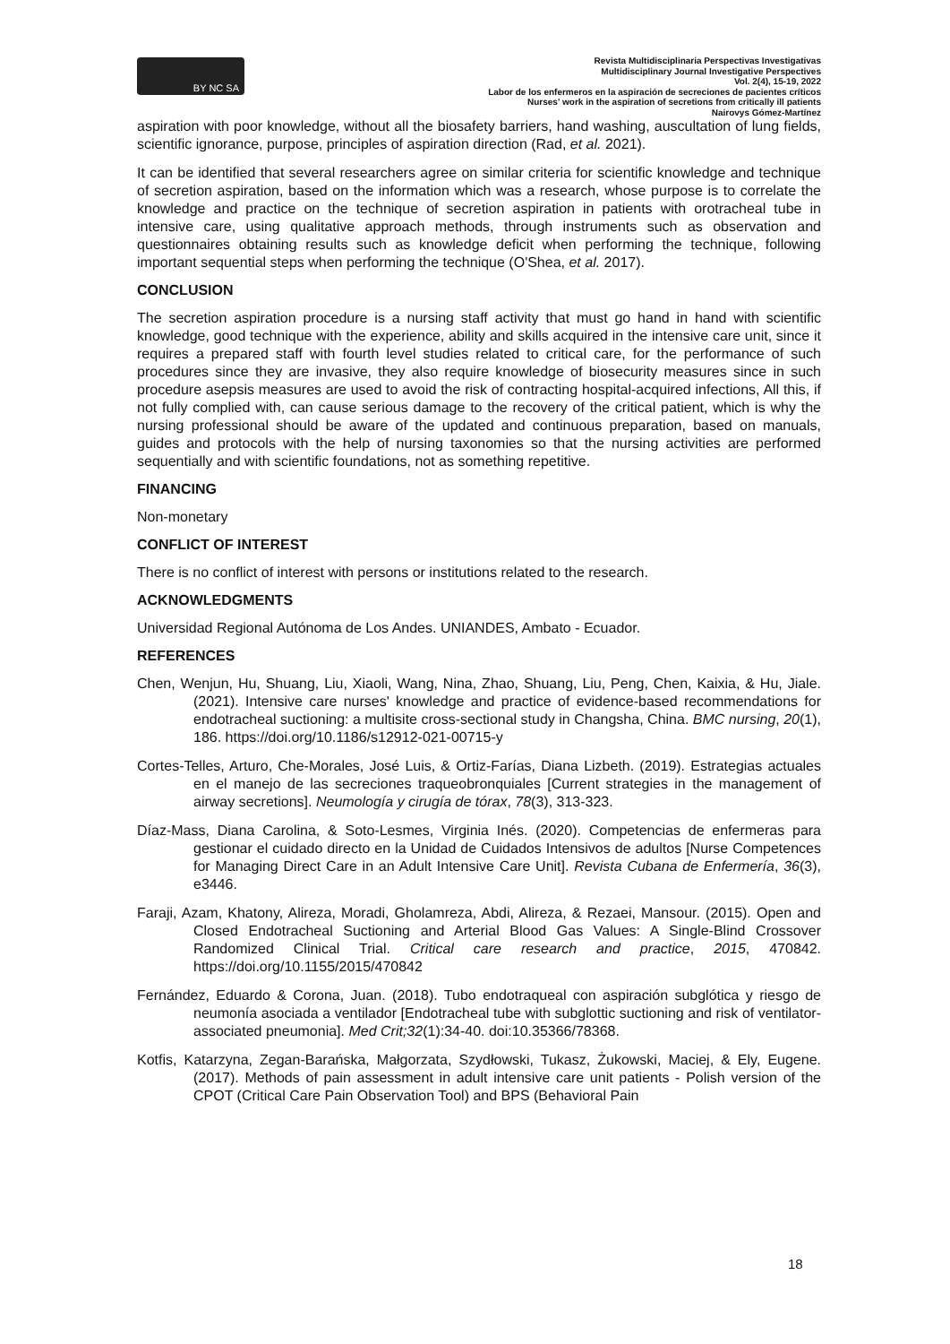BY NC SA
Revista Multidisciplinaria Perspectivas Investigativas
Multidisciplinary Journal Investigative Perspectives
Vol. 2(4), 15-19, 2022
Labor de los enfermeros en la aspiración de secreciones de pacientes críticos
Nurses' work in the aspiration of secretions from critically ill patients
Nairovys Gómez-Martínez
aspiration with poor knowledge, without all the biosafety barriers, hand washing, auscultation of lung fields, scientific ignorance, purpose, principles of aspiration direction (Rad, et al. 2021).
It can be identified that several researchers agree on similar criteria for scientific knowledge and technique of secretion aspiration, based on the information which was a research, whose purpose is to correlate the knowledge and practice on the technique of secretion aspiration in patients with orotracheal tube in intensive care, using qualitative approach methods, through instruments such as observation and questionnaires obtaining results such as knowledge deficit when performing the technique, following important sequential steps when performing the technique (O'Shea, et al. 2017).
CONCLUSION
The secretion aspiration procedure is a nursing staff activity that must go hand in hand with scientific knowledge, good technique with the experience, ability and skills acquired in the intensive care unit, since it requires a prepared staff with fourth level studies related to critical care, for the performance of such procedures since they are invasive, they also require knowledge of biosecurity measures since in such procedure asepsis measures are used to avoid the risk of contracting hospital-acquired infections, All this, if not fully complied with, can cause serious damage to the recovery of the critical patient, which is why the nursing professional should be aware of the updated and continuous preparation, based on manuals, guides and protocols with the help of nursing taxonomies so that the nursing activities are performed sequentially and with scientific foundations, not as something repetitive.
FINANCING
Non-monetary
CONFLICT OF INTEREST
There is no conflict of interest with persons or institutions related to the research.
ACKNOWLEDGMENTS
Universidad Regional Autónoma de Los Andes. UNIANDES, Ambato - Ecuador.
REFERENCES
Chen, Wenjun, Hu, Shuang, Liu, Xiaoli, Wang, Nina, Zhao, Shuang, Liu, Peng, Chen, Kaixia, & Hu, Jiale. (2021). Intensive care nurses' knowledge and practice of evidence-based recommendations for endotracheal suctioning: a multisite cross-sectional study in Changsha, China. BMC nursing, 20(1), 186. https://doi.org/10.1186/s12912-021-00715-y
Cortes-Telles, Arturo, Che-Morales, José Luis, & Ortiz-Farías, Diana Lizbeth. (2019). Estrategias actuales en el manejo de las secreciones traqueobronquiales [Current strategies in the management of airway secretions]. Neumología y cirugía de tórax, 78(3), 313-323.
Díaz-Mass, Diana Carolina, & Soto-Lesmes, Virginia Inés. (2020). Competencias de enfermeras para gestionar el cuidado directo en la Unidad de Cuidados Intensivos de adultos [Nurse Competences for Managing Direct Care in an Adult Intensive Care Unit]. Revista Cubana de Enfermería, 36(3), e3446.
Faraji, Azam, Khatony, Alireza, Moradi, Gholamreza, Abdi, Alireza, & Rezaei, Mansour. (2015). Open and Closed Endotracheal Suctioning and Arterial Blood Gas Values: A Single-Blind Crossover Randomized Clinical Trial. Critical care research and practice, 2015, 470842. https://doi.org/10.1155/2015/470842
Fernández, Eduardo & Corona, Juan. (2018). Tubo endotraqueal con aspiración subglótica y riesgo de neumonía asociada a ventilador [Endotracheal tube with subglottic suctioning and risk of ventilator-associated pneumonia]. Med Crit;32(1):34-40. doi:10.35366/78368.
Kotfis, Katarzyna, Zegan-Barańska, Małgorzata, Szydłowski, Tukasz, Żukowski, Maciej, & Ely, Eugene. (2017). Methods of pain assessment in adult intensive care unit patients - Polish version of the CPOT (Critical Care Pain Observation Tool) and BPS (Behavioral Pain
18